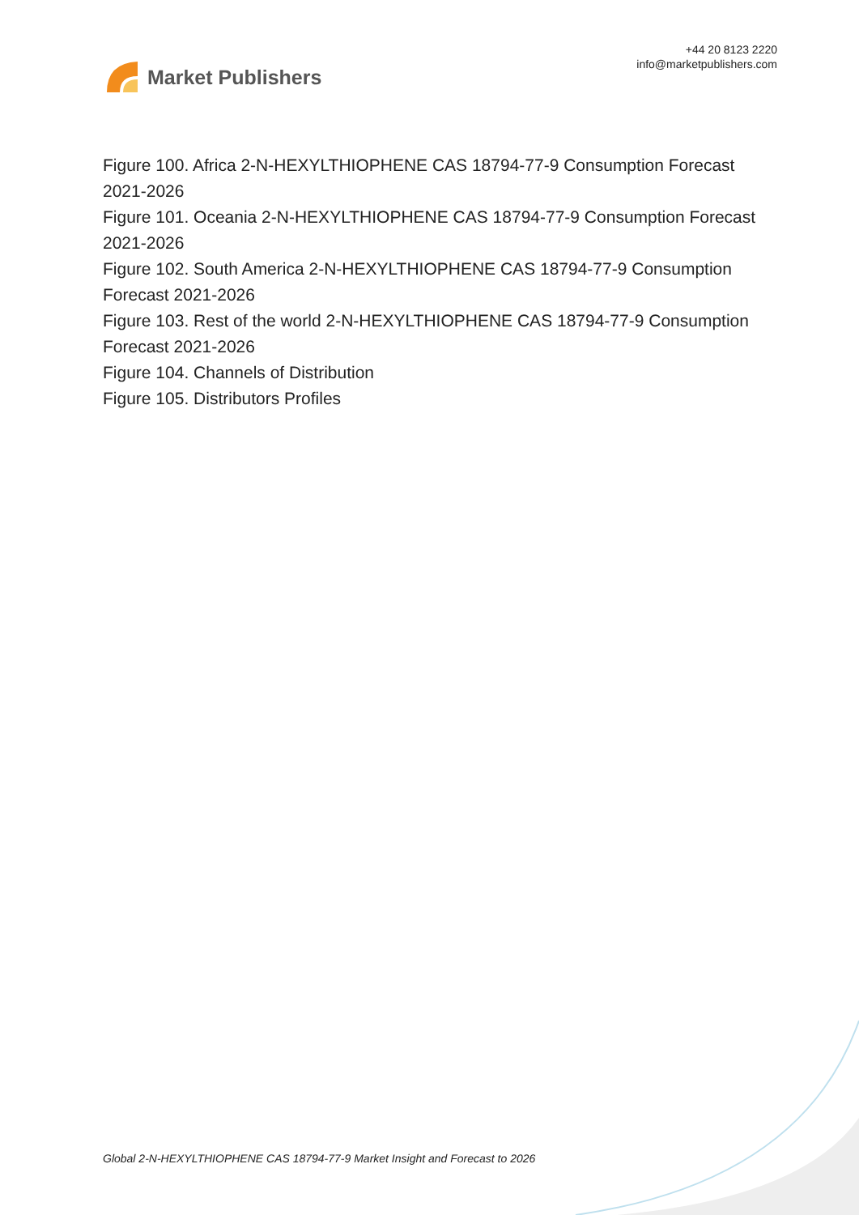Market Publishers
+44 20 8123 2220
info@marketpublishers.com
Figure 100. Africa 2-N-HEXYLTHIOPHENE CAS 18794-77-9 Consumption Forecast 2021-2026
Figure 101. Oceania 2-N-HEXYLTHIOPHENE CAS 18794-77-9 Consumption Forecast 2021-2026
Figure 102. South America 2-N-HEXYLTHIOPHENE CAS 18794-77-9 Consumption Forecast 2021-2026
Figure 103. Rest of the world 2-N-HEXYLTHIOPHENE CAS 18794-77-9 Consumption Forecast 2021-2026
Figure 104. Channels of Distribution
Figure 105. Distributors Profiles
Global 2-N-HEXYLTHIOPHENE CAS 18794-77-9 Market Insight and Forecast to 2026